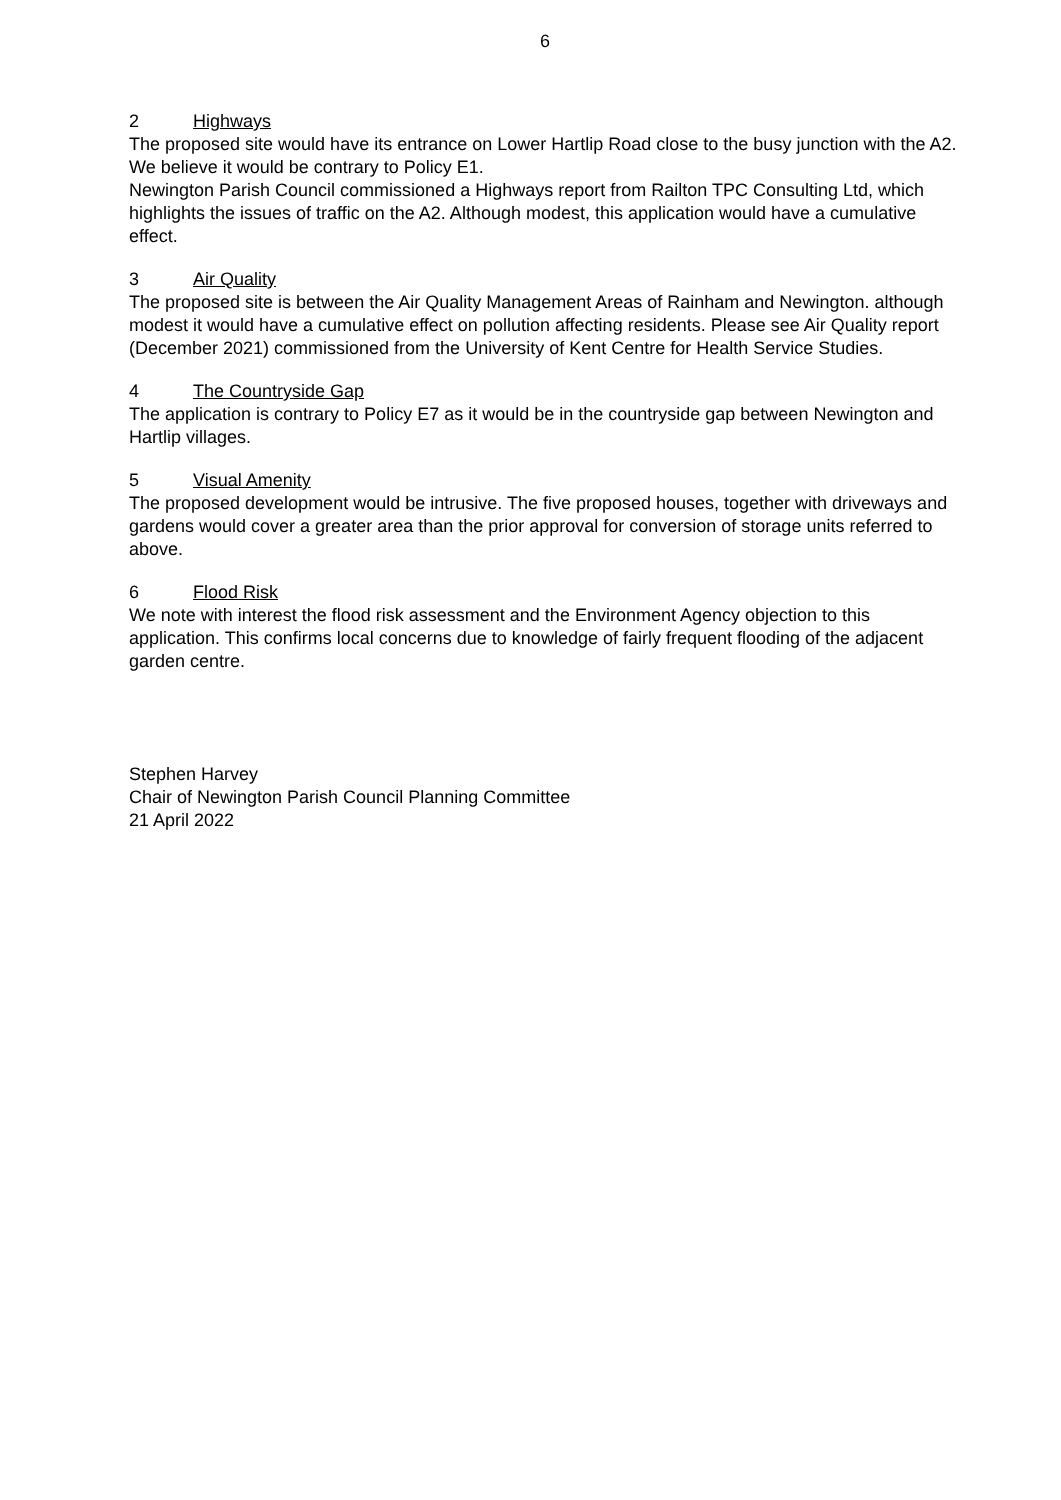6
2 Highways
The proposed site would have its entrance on Lower Hartlip Road close to the busy junction with the A2. We believe it would be contrary to Policy E1.
Newington Parish Council commissioned a Highways report from Railton TPC Consulting Ltd, which highlights the issues of traffic on the A2. Although modest, this application would have a cumulative effect.
3 Air Quality
The proposed site is between the Air Quality Management Areas of Rainham and Newington. although modest it would have a cumulative effect on pollution affecting residents. Please see Air Quality report (December 2021) commissioned from the University of Kent Centre for Health Service Studies.
4 The Countryside Gap
The application is contrary to Policy E7 as it would be in the countryside gap between Newington and Hartlip villages.
5 Visual Amenity
The proposed development would be intrusive. The five proposed houses, together with driveways and gardens would cover a greater area than the prior approval for conversion of storage units referred to above.
6 Flood Risk
We note with interest the flood risk assessment and the Environment Agency objection to this application. This confirms local concerns due to knowledge of fairly frequent flooding of the adjacent garden centre.
Stephen Harvey
Chair of Newington Parish Council Planning Committee
21 April 2022